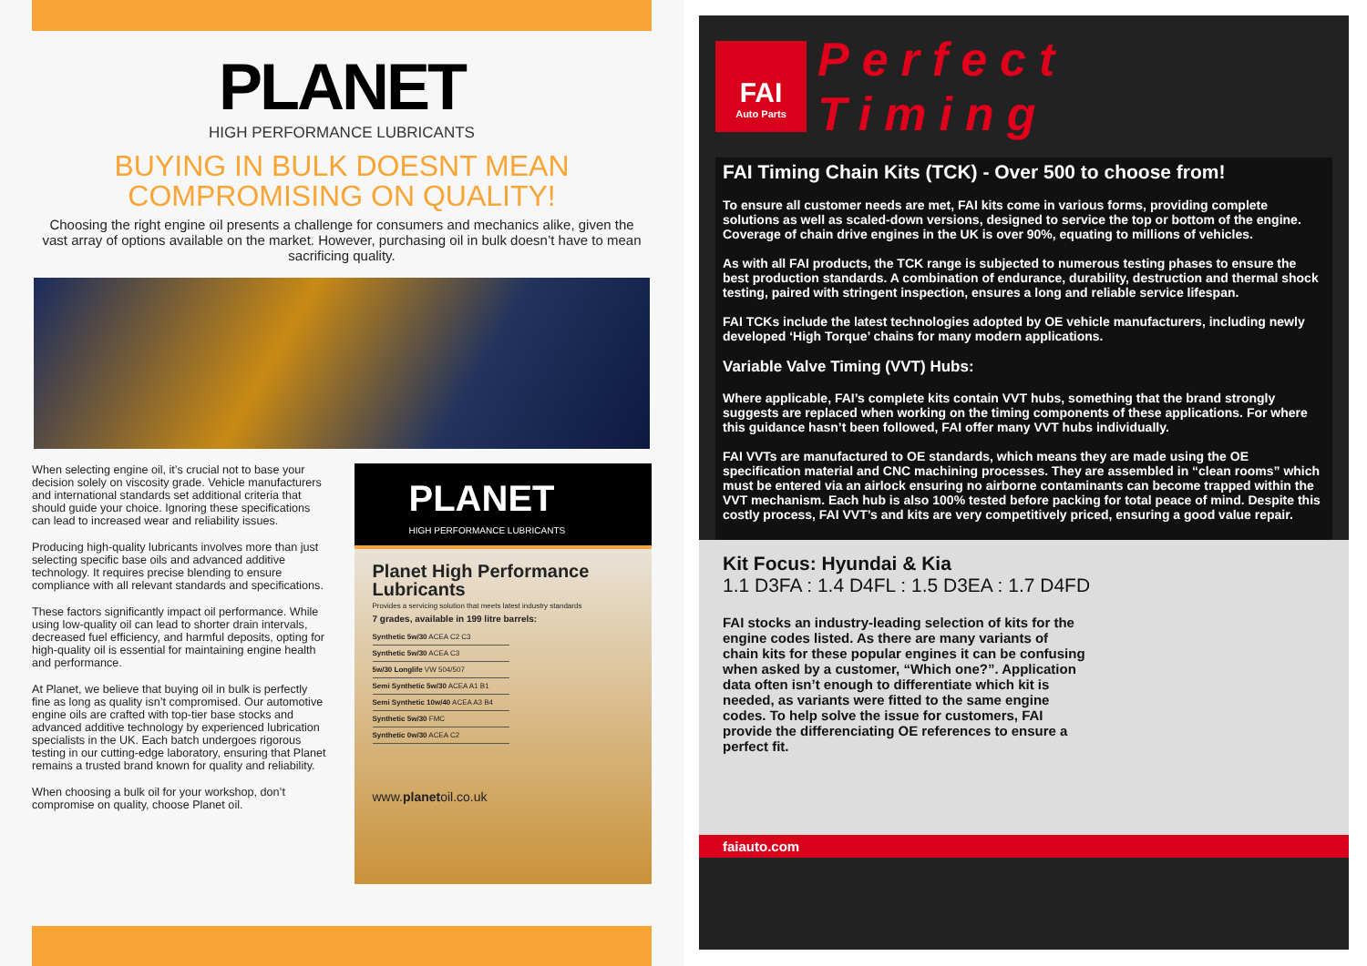PLANET
HIGH PERFORMANCE LUBRICANTS
BUYING IN BULK DOESNT MEAN COMPROMISING ON QUALITY!
Choosing the right engine oil presents a challenge for consumers and mechanics alike, given the vast array of options available on the market. However, purchasing oil in bulk doesn’t have to mean sacrificing quality.
When selecting engine oil, it’s crucial not to base your decision solely on viscosity grade. Vehicle manufacturers and international standards set additional criteria that should guide your choice. Ignoring these specifications can lead to increased wear and reliability issues.
Producing high-quality lubricants involves more than just selecting specific base oils and advanced additive technology. It requires precise blending to ensure compliance with all relevant standards and specifications.
These factors significantly impact oil performance. While using low-quality oil can lead to shorter drain intervals, decreased fuel efficiency, and harmful deposits, opting for high-quality oil is essential for maintaining engine health and performance.
At Planet, we believe that buying oil in bulk is perfectly fine as long as quality isn’t compromised. Our automotive engine oils are crafted with top-tier base stocks and advanced additive technology by experienced lubrication specialists in the UK. Each batch undergoes rigorous testing in our cutting-edge laboratory, ensuring that Planet remains a trusted brand known for quality and reliability.
When choosing a bulk oil for your workshop, don’t compromise on quality, choose Planet oil.
PLANET
HIGH PERFORMANCE LUBRICANTS
Planet High Performance Lubricants
Provides a servicing solution that meets latest industry standards
7 grades, available in 199 litre barrels:
Synthetic 5w/30 ACEA C2 C3
Synthetic 5w/30 ACEA C3
5w/30 Longlife VW 504/507
Semi Synthetic 5w/30 ACEA A1 B1
Semi Synthetic 10w/40 ACEA A3 B4
Synthetic 5w/30 FMC
Synthetic 0w/30 ACEA C2
www.planetoil.co.uk
FAI
Auto Parts
Perfect
Timing
FAI Timing Chain Kits (TCK) - Over 500 to choose from!
To ensure all customer needs are met, FAI kits come in various forms, providing complete solutions as well as scaled-down versions, designed to service the top or bottom of the engine. Coverage of chain drive engines in the UK is over 90%, equating to millions of vehicles.
As with all FAI products, the TCK range is subjected to numerous testing phases to ensure the best production standards. A combination of endurance, durability, destruction and thermal shock testing, paired with stringent inspection, ensures a long and reliable service lifespan.
FAI TCKs include the latest technologies adopted by OE vehicle manufacturers, including newly developed ‘High Torque’ chains for many modern applications.
Variable Valve Timing (VVT) Hubs:
Where applicable, FAI’s complete kits contain VVT hubs, something that the brand strongly suggests are replaced when working on the timing components of these applications. For where this guidance hasn’t been followed, FAI offer many VVT hubs individually.
FAI VVTs are manufactured to OE standards, which means they are made using the OE specification material and CNC machining processes. They are assembled in “clean rooms” which must be entered via an airlock ensuring no airborne contaminants can become trapped within the VVT mechanism. Each hub is also 100% tested before packing for total peace of mind. Despite this costly process, FAI VVT’s and kits are very competitively priced, ensuring a good value repair.
Kit Focus: Hyundai & Kia
1.1 D3FA : 1.4 D4FL : 1.5 D3EA : 1.7 D4FD
FAI stocks an industry-leading selection of kits for the engine codes listed. As there are many variants of chain kits for these popular engines it can be confusing when asked by a customer, “Which one?”. Application data often isn’t enough to differentiate which kit is needed, as variants were fitted to the same engine codes. To help solve the issue for customers, FAI provide the differenciating OE references to ensure a perfect fit.
faiauto.com